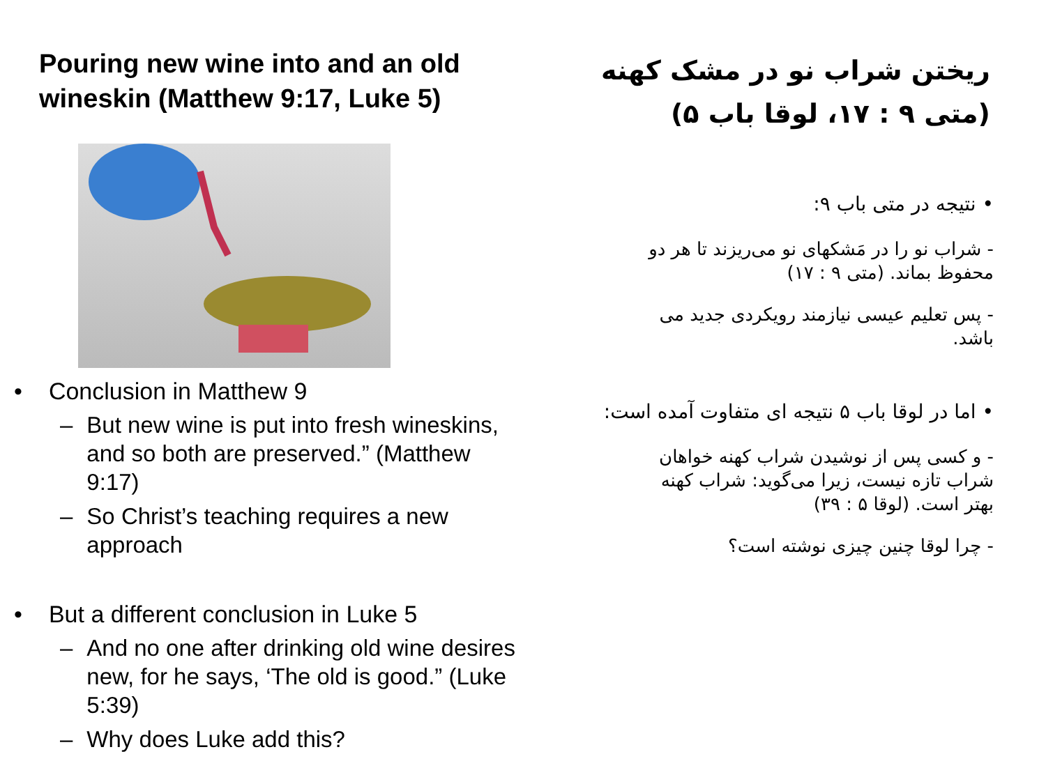Pouring new wine into and an old wineskin (Matthew 9:17, Luke 5)
• Conclusion in Matthew 9
– But new wine is put into fresh wineskins, and so both are preserved.” (Matthew 9:17)
– So Christ’s teaching requires a new approach
• But a different conclusion in Luke 5
– And no one after drinking old wine desires new, for he says, ‘The old is good.” (Luke 5:39)
– Why does Luke add this?
ریختن شراب نو در مشک کهنه
(متی ۹ : ۱۷، لوقا باب ۵)
• نتیجه در متی باب ۹:
- شراب نو را در مَشکهای نو می‌ریزند تا هر دو محفوظ بماند. (متی ۹ : ۱۷)
- پس تعلیم عیسی نیازمند رویکردی جدید می باشد.
• اما در لوقا باب ۵ نتیجه ای متفاوت آمده است:
- و کسی پس از نوشیدن شراب کهنه خواهان شراب تازه نیست، زیرا می‌گوید: شراب کهنه بهتر است. (لوقا ۵ : ۳۹)
- چرا لوقا چنین چیزی نوشته است؟